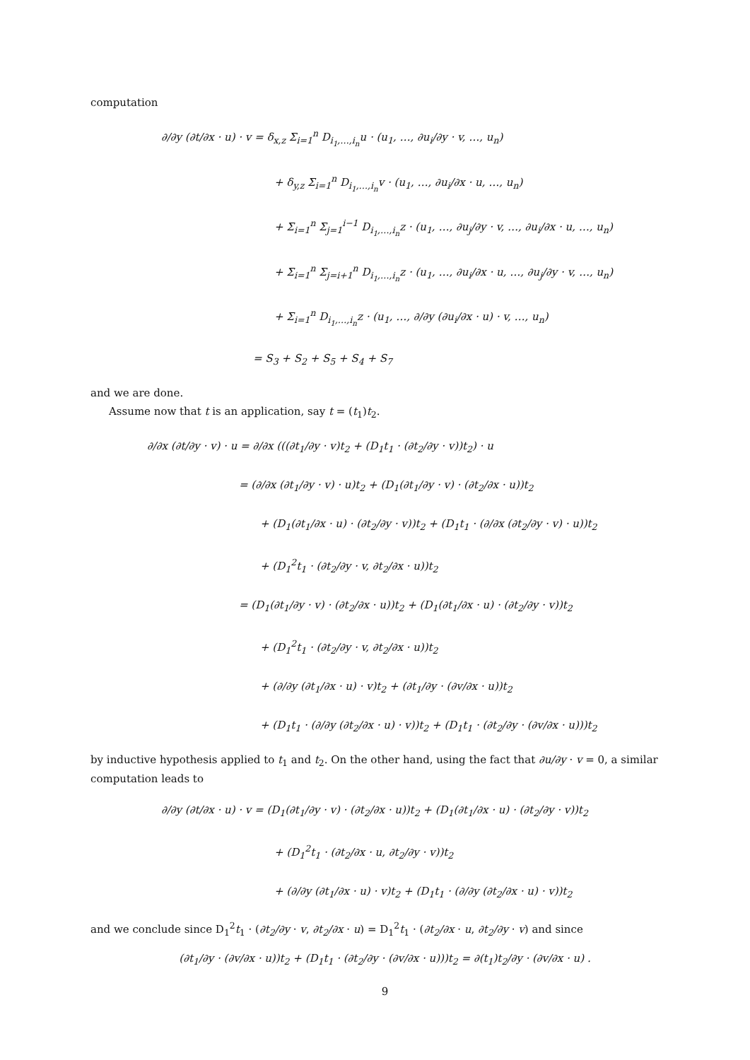computation
∂/∂y (∂t/∂x · u) · v = δ<sub>x,z</sub> Σ<sub>i=1</sub><sup>n</sup> D<sub>i<sub>1</sub>,…,i<sub>n</sub></sub>u · (u<sub>1</sub>, …, ∂u<sub>i</sub>/∂y · v, …, u<sub>n</sub>)
+ δ<sub>y,z</sub> Σ<sub>i=1</sub><sup>n</sup> D<sub>i<sub>1</sub>,…,i<sub>n</sub></sub>v · (u<sub>1</sub>, …, ∂u<sub>i</sub>/∂x · u, …, u<sub>n</sub>)
+ Σ<sub>i=1</sub><sup>n</sup> Σ<sub>j=1</sub><sup>i−1</sup> D<sub>i<sub>1</sub>,…,i<sub>n</sub></sub>z · (u<sub>1</sub>, …, ∂u<sub>j</sub>/∂y · v, …, ∂u<sub>i</sub>/∂x · u, …, u<sub>n</sub>)
+ Σ<sub>i=1</sub><sup>n</sup> Σ<sub>j=i+1</sub><sup>n</sup> D<sub>i<sub>1</sub>,…,i<sub>n</sub></sub>z · (u<sub>1</sub>, …, ∂u<sub>i</sub>/∂x · u, …, ∂u<sub>j</sub>/∂y · v, …, u<sub>n</sub>)
+ Σ<sub>i=1</sub><sup>n</sup> D<sub>i<sub>1</sub>,…,i<sub>n</sub></sub>z · (u<sub>1</sub>, …, ∂/∂y (∂u<sub>i</sub>/∂x · u) · v, …, u<sub>n</sub>)
= S<sub>3</sub> + S<sub>2</sub> + S<sub>5</sub> + S<sub>4</sub> + S<sub>7</sub>
and we are done.
Assume now that t is an application, say t = (t<sub>1</sub>)t<sub>2</sub>.
∂/∂x (∂t/∂y · v) · u = ∂/∂x (((∂t<sub>1</sub>/∂y · v)t<sub>2</sub> + (D<sub>1</sub>t<sub>1</sub> · (∂t<sub>2</sub>/∂y · v))t<sub>2</sub>) · u
= (∂/∂x (∂t<sub>1</sub>/∂y · v) · u)t<sub>2</sub> + (D<sub>1</sub>(∂t<sub>1</sub>/∂y · v) · (∂t<sub>2</sub>/∂x · u))t<sub>2</sub>
+ (D<sub>1</sub>(∂t<sub>1</sub>/∂x · u) · (∂t<sub>2</sub>/∂y · v))t<sub>2</sub> + (D<sub>1</sub>t<sub>1</sub> · (∂/∂x (∂t<sub>2</sub>/∂y · v) · u))t<sub>2</sub>
+ (D<sub>1</sub><sup>2</sup>t<sub>1</sub> · (∂t<sub>2</sub>/∂y · v, ∂t<sub>2</sub>/∂x · u))t<sub>2</sub>
= (D<sub>1</sub>(∂t<sub>1</sub>/∂y · v) · (∂t<sub>2</sub>/∂x · u))t<sub>2</sub> + (D<sub>1</sub>(∂t<sub>1</sub>/∂x · u) · (∂t<sub>2</sub>/∂y · v))t<sub>2</sub>
+ (D<sub>1</sub><sup>2</sup>t<sub>1</sub> · (∂t<sub>2</sub>/∂y · v, ∂t<sub>2</sub>/∂x · u))t<sub>2</sub>
+ (∂/∂y (∂t<sub>1</sub>/∂x · u) · v)t<sub>2</sub> + (∂t<sub>1</sub>/∂y · (∂v/∂x · u))t<sub>2</sub>
+ (D<sub>1</sub>t<sub>1</sub> · (∂/∂y (∂t<sub>2</sub>/∂x · u) · v))t<sub>2</sub> + (D<sub>1</sub>t<sub>1</sub> · (∂t<sub>2</sub>/∂y · (∂v/∂x · u)))t<sub>2</sub>
by inductive hypothesis applied to t<sub>1</sub> and t<sub>2</sub>. On the other hand, using the fact that ∂u/∂y · v = 0, a similar computation leads to
∂/∂y (∂t/∂x · u) · v = (D<sub>1</sub>(∂t<sub>1</sub>/∂y · v) · (∂t<sub>2</sub>/∂x · u))t<sub>2</sub> + (D<sub>1</sub>(∂t<sub>1</sub>/∂x · u) · (∂t<sub>2</sub>/∂y · v))t<sub>2</sub>
+ (D<sub>1</sub><sup>2</sup>t<sub>1</sub> · (∂t<sub>2</sub>/∂x · u, ∂t<sub>2</sub>/∂y · v))t<sub>2</sub>
+ (∂/∂y (∂t<sub>1</sub>/∂x · u) · v)t<sub>2</sub> + (D<sub>1</sub>t<sub>1</sub> · (∂/∂y (∂t<sub>2</sub>/∂x · u) · v))t<sub>2</sub>
and we conclude since D<sub>1</sub><sup>2</sup>t<sub>1</sub> · (∂t<sub>2</sub>/∂y · v, ∂t<sub>2</sub>/∂x · u) = D<sub>1</sub><sup>2</sup>t<sub>1</sub> · (∂t<sub>2</sub>/∂x · u, ∂t<sub>2</sub>/∂y · v) and since
(∂t<sub>1</sub>/∂y · (∂v/∂x · u))t<sub>2</sub> + (D<sub>1</sub>t<sub>1</sub> · (∂t<sub>2</sub>/∂y · (∂v/∂x · u)))t<sub>2</sub> = ∂(t<sub>1</sub>)t<sub>2</sub>/∂y · (∂v/∂x · u) .
9